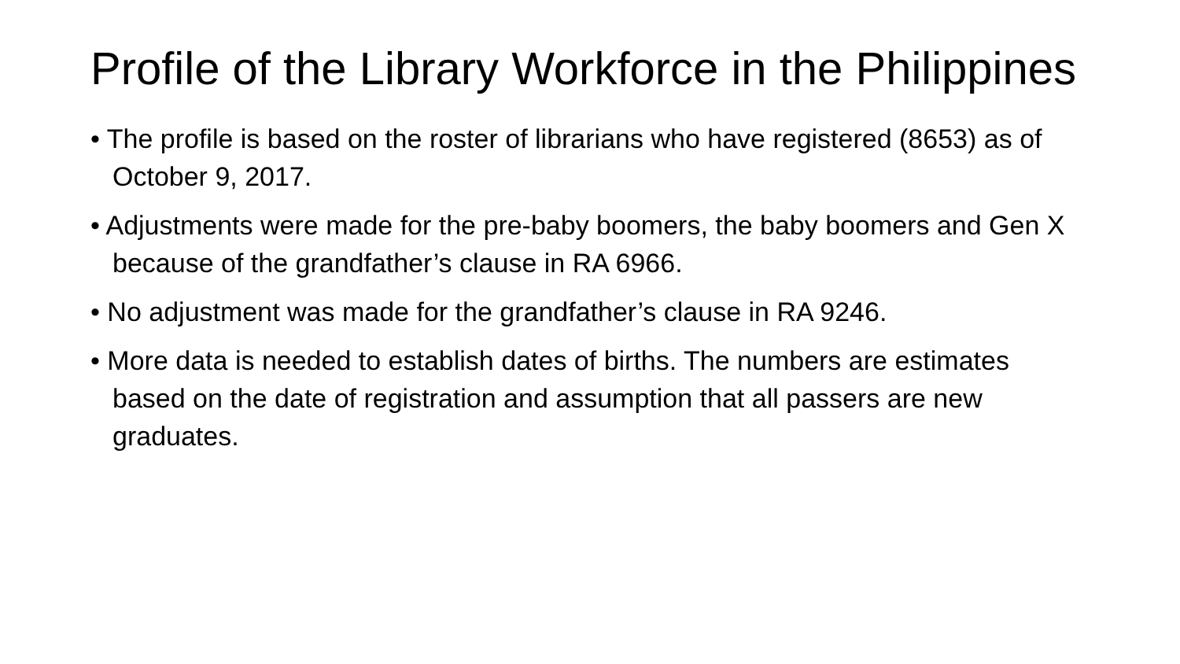Profile of the Library Workforce in the Philippines
• The profile is based on the roster of librarians who have registered (8653) as of October 9, 2017.
• Adjustments were made for the pre-baby boomers, the baby boomers and Gen X because of the grandfather’s clause in RA 6966.
• No adjustment was made for the grandfather’s clause in RA 9246.
• More data is needed to establish dates of births. The numbers are estimates based on the date of registration and assumption that all passers are new graduates.